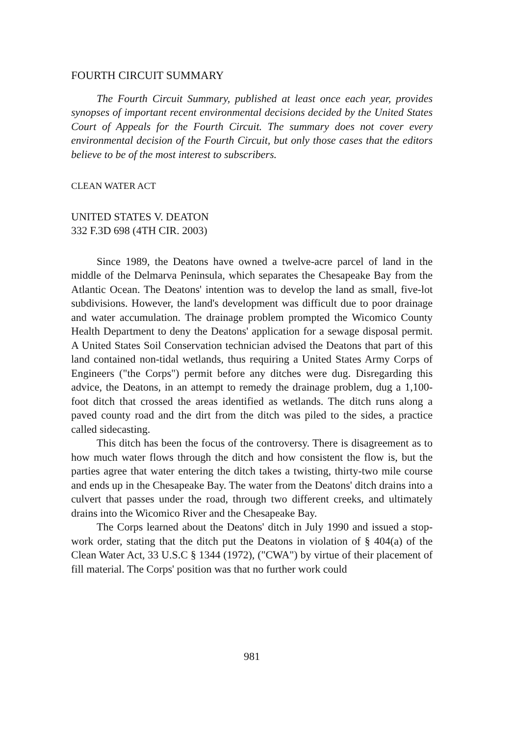FOURTH CIRCUIT SUMMARY
The Fourth Circuit Summary, published at least once each year, provides synopses of important recent environmental decisions decided by the United States Court of Appeals for the Fourth Circuit. The summary does not cover every environmental decision of the Fourth Circuit, but only those cases that the editors believe to be of the most interest to subscribers.
CLEAN WATER ACT
UNITED STATES V. DEATON
332 F.3D 698 (4TH CIR. 2003)
Since 1989, the Deatons have owned a twelve-acre parcel of land in the middle of the Delmarva Peninsula, which separates the Chesapeake Bay from the Atlantic Ocean. The Deatons' intention was to develop the land as small, five-lot subdivisions. However, the land's development was difficult due to poor drainage and water accumulation. The drainage problem prompted the Wicomico County Health Department to deny the Deatons' application for a sewage disposal permit. A United States Soil Conservation technician advised the Deatons that part of this land contained non-tidal wetlands, thus requiring a United States Army Corps of Engineers ("the Corps") permit before any ditches were dug. Disregarding this advice, the Deatons, in an attempt to remedy the drainage problem, dug a 1,100-foot ditch that crossed the areas identified as wetlands. The ditch runs along a paved county road and the dirt from the ditch was piled to the sides, a practice called sidecasting.
This ditch has been the focus of the controversy. There is disagreement as to how much water flows through the ditch and how consistent the flow is, but the parties agree that water entering the ditch takes a twisting, thirty-two mile course and ends up in the Chesapeake Bay. The water from the Deatons' ditch drains into a culvert that passes under the road, through two different creeks, and ultimately drains into the Wicomico River and the Chesapeake Bay.
The Corps learned about the Deatons' ditch in July 1990 and issued a stop-work order, stating that the ditch put the Deatons in violation of § 404(a) of the Clean Water Act, 33 U.S.C § 1344 (1972), ("CWA") by virtue of their placement of fill material. The Corps' position was that no further work could
981